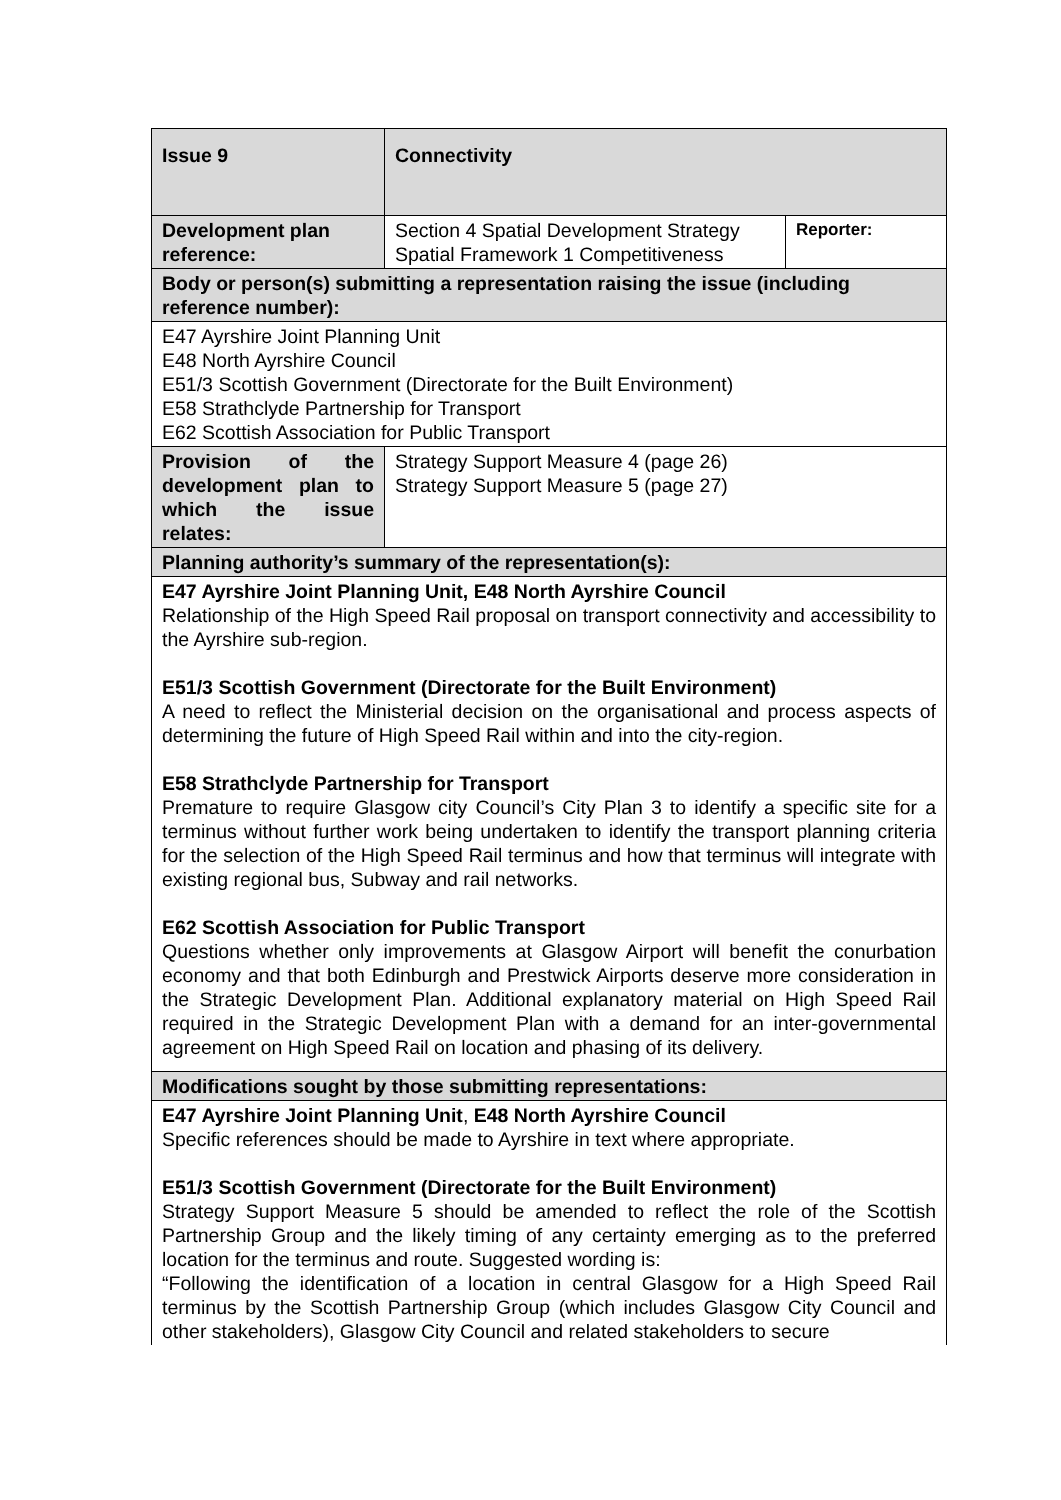| Issue 9 | Connectivity | |
| Development plan reference: | Section 4 Spatial Development Strategy Spatial Framework 1 Competitiveness | Reporter: |
| Body or person(s) submitting a representation raising the issue (including reference number): | | |
| E47 Ayrshire Joint Planning Unit E48 North Ayrshire Council E51/3 Scottish Government (Directorate for the Built Environment) E58 Strathclyde Partnership for Transport E62 Scottish Association for Public Transport | | |
| Provision of the development plan to which the issue relates: | Strategy Support Measure 4 (page 26) Strategy Support Measure 5 (page 27) | |
| Planning authority’s summary of the representation(s): | | |
| E47 Ayrshire Joint Planning Unit, E48 North Ayrshire Council Relationship of the High Speed Rail proposal on transport connectivity and accessibility to the Ayrshire sub-region. E51/3 Scottish Government (Directorate for the Built Environment) A need to reflect the Ministerial decision on the organisational and process aspects of determining the future of High Speed Rail within and into the city-region. E58 Strathclyde Partnership for Transport Premature to require Glasgow city Council’s City Plan 3 to identify a specific site for a terminus without further work being undertaken to identify the transport planning criteria for the selection of the High Speed Rail terminus and how that terminus will integrate with existing regional bus, Subway and rail networks. E62 Scottish Association for Public Transport Questions whether only improvements at Glasgow Airport will benefit the conurbation economy and that both Edinburgh and Prestwick Airports deserve more consideration in the Strategic Development Plan. Additional explanatory material on High Speed Rail required in the Strategic Development Plan with a demand for an inter-governmental agreement on High Speed Rail on location and phasing of its delivery. | | |
| Modifications sought by those submitting representations: | | |
| E47 Ayrshire Joint Planning Unit , E48 North Ayrshire Council Specific references should be made to Ayrshire in text where appropriate. E51/3 Scottish Government (Directorate for the Built Environment) Strategy Support Measure 5 should be amended to reflect the role of the Scottish Partnership Group and the likely timing of any certainty emerging as to the preferred location for the terminus and route. Suggested wording is: “Following the identification of a location in central Glasgow for a High Speed Rail terminus by the Scottish Partnership Group (which includes Glasgow City Council and other stakeholders), Glasgow City Council and related stakeholders to secure | | |